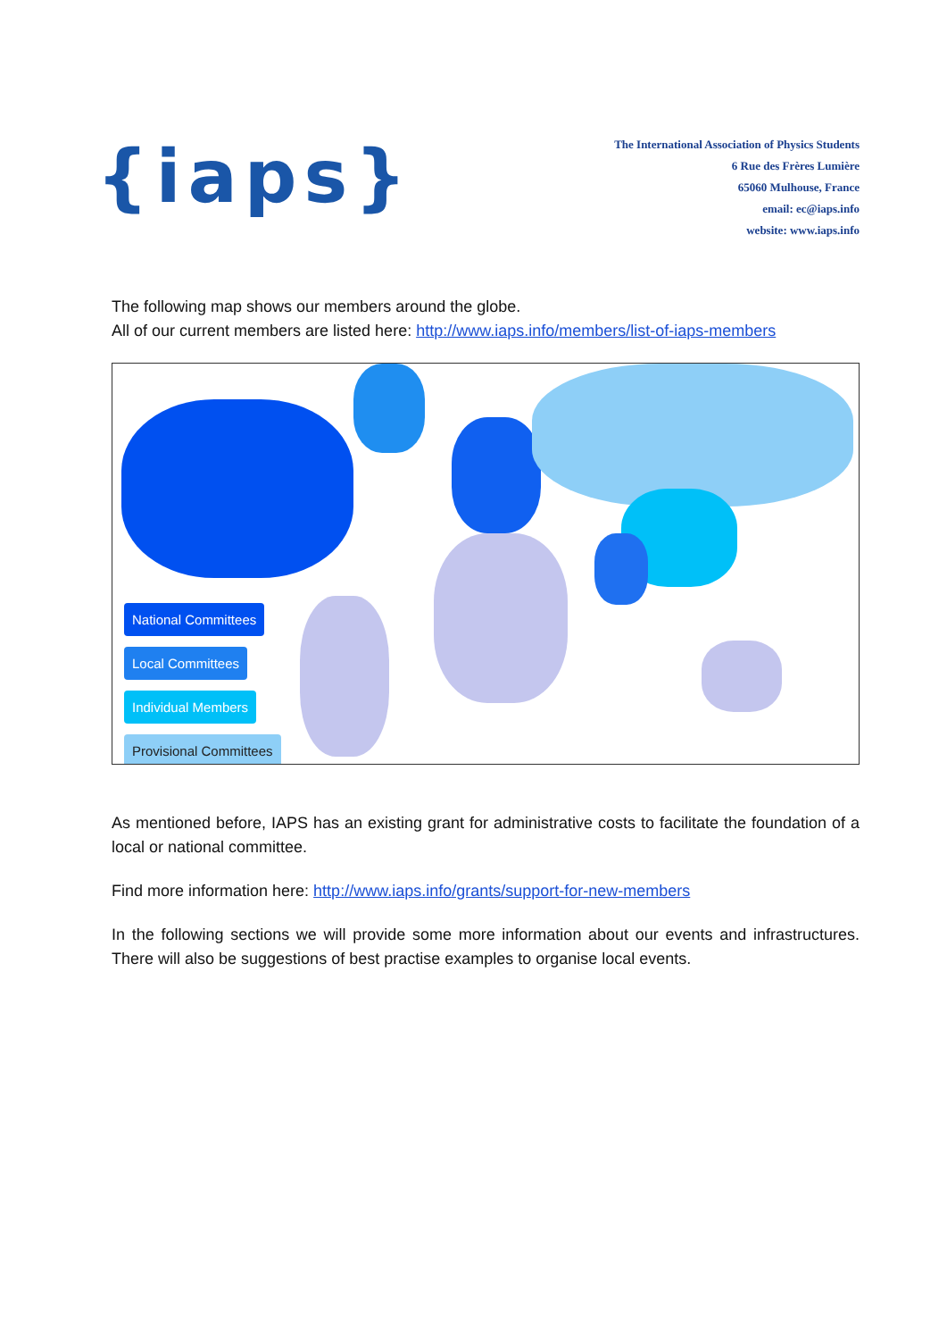{iaps}
The International Association of Physics Students
6 Rue des Frères Lumière
65060 Mulhouse, France
email: ec@iaps.info
website: www.iaps.info
The following map shows our members around the globe.
All of our current members are listed here: http://www.iaps.info/members/list-of-iaps-members
National Committees
Local Committees
Individual Members
Provisional Committees
As mentioned before, IAPS has an existing grant for administrative costs to facilitate the foundation of a local or national committee.
Find more information here: http://www.iaps.info/grants/support-for-new-members
In the following sections we will provide some more information about our events and infrastructures. There will also be suggestions of best practise examples to organise local events.